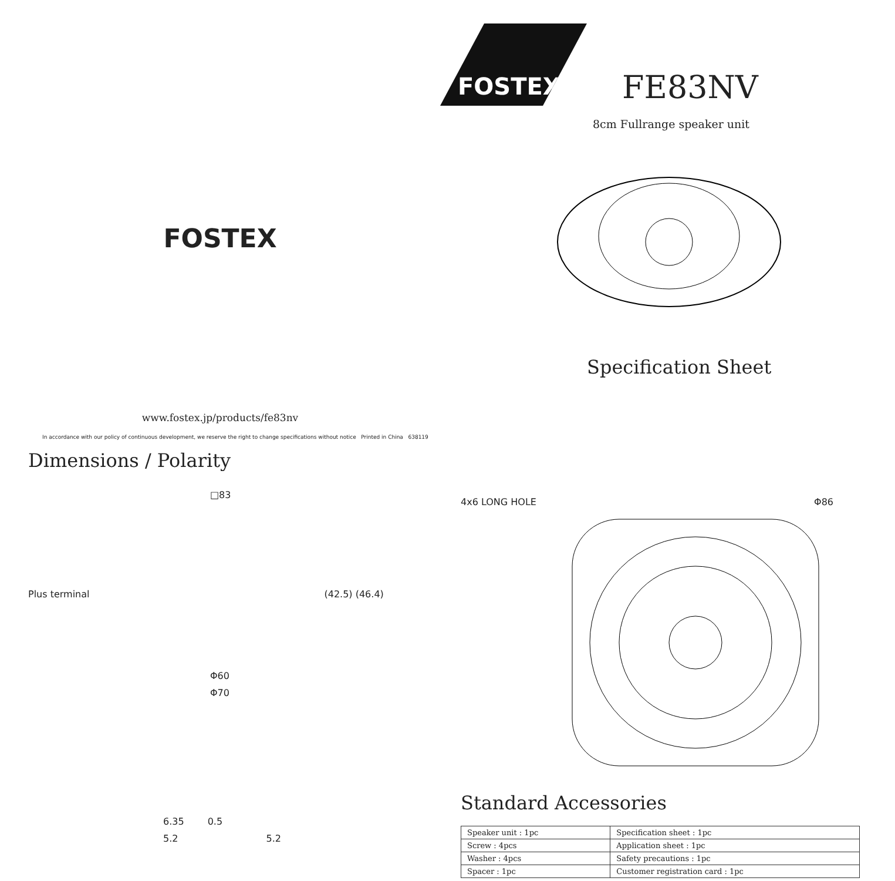FOSTEX
www.fostex.jp/products/fe83nv
In accordance with our policy of continuous development, we reserve the right to change specifications without notice Printed in China 638119
FOSTEX
FE83NV
8cm Fullrange speaker unit
Specification Sheet
Dimensions / Polarity
□83
Plus terminal (42.5) (46.4)
Φ60
Φ70
6.35 0.5
5.2 5.2
4x6 LONG HOLE Φ86
Standard Accessories
| Speaker unit : 1pc | Specification sheet : 1pc |
| Screw : 4pcs | Application sheet : 1pc |
| Washer : 4pcs | Safety precautions : 1pc |
| Spacer : 1pc | Customer registration card : 1pc |